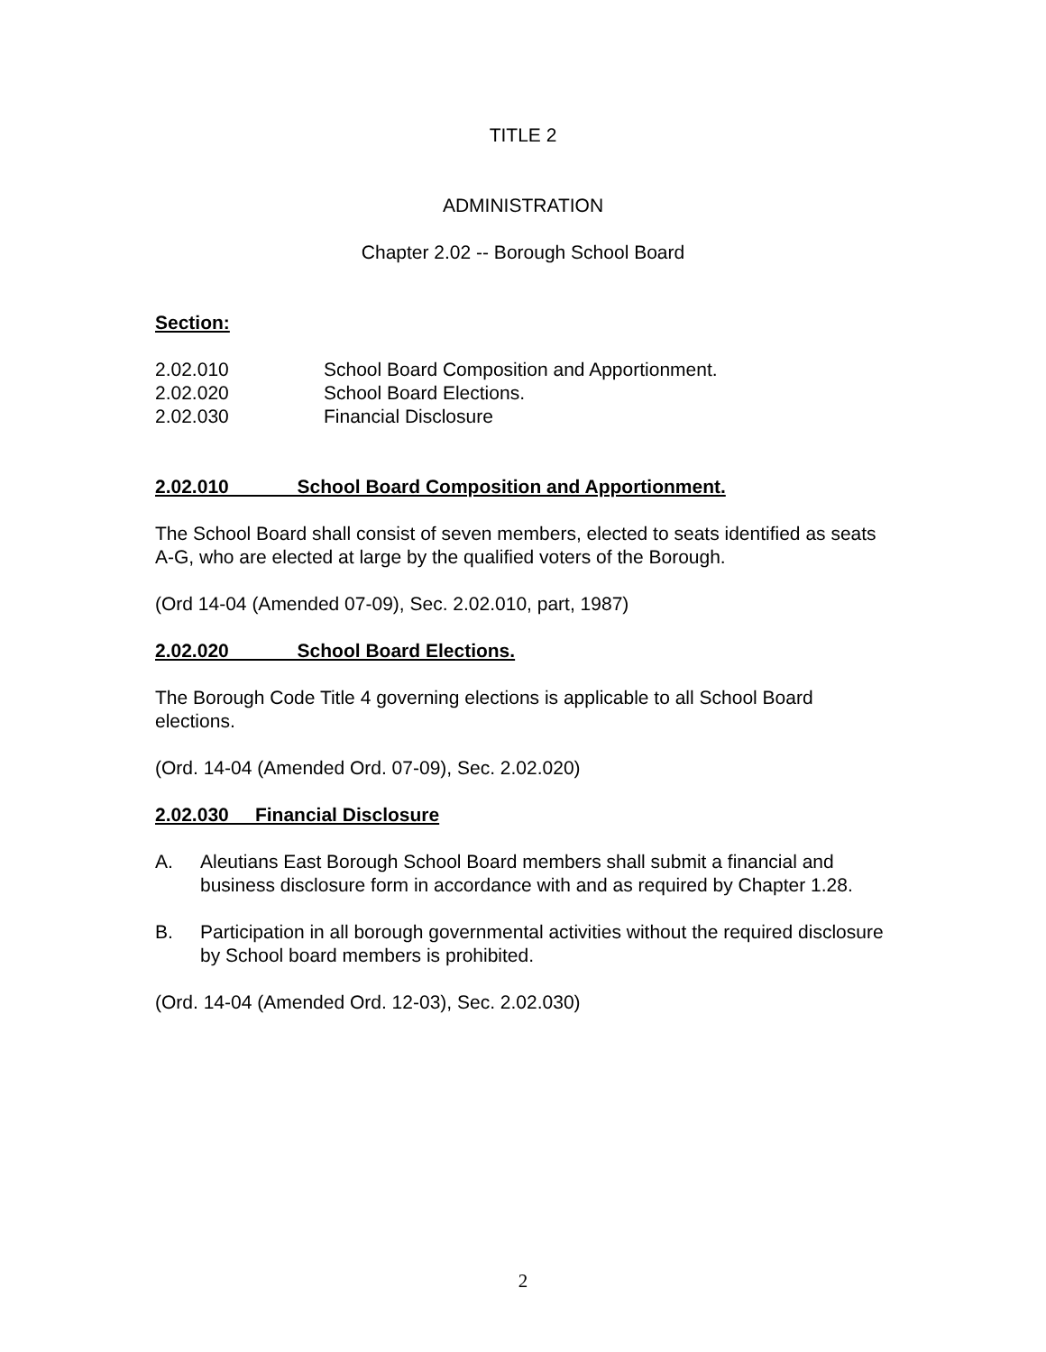TITLE 2
ADMINISTRATION
Chapter 2.02 -- Borough School Board
Section:
2.02.010 School Board Composition and Apportionment.
2.02.020 School Board Elections.
2.02.030 Financial Disclosure
2.02.010 School Board Composition and Apportionment.
The School Board shall consist of seven members, elected to seats identified as seats A-G, who are elected at large by the qualified voters of the Borough.
(Ord 14-04 (Amended 07-09), Sec. 2.02.010, part, 1987)
2.02.020 School Board Elections.
The Borough Code Title 4 governing elections is applicable to all School Board elections.
(Ord. 14-04 (Amended Ord. 07-09), Sec. 2.02.020)
2.02.030 Financial Disclosure
A. Aleutians East Borough School Board members shall submit a financial and business disclosure form in accordance with and as required by Chapter 1.28.
B. Participation in all borough governmental activities without the required disclosure by School board members is prohibited.
(Ord. 14-04 (Amended Ord. 12-03), Sec. 2.02.030)
2